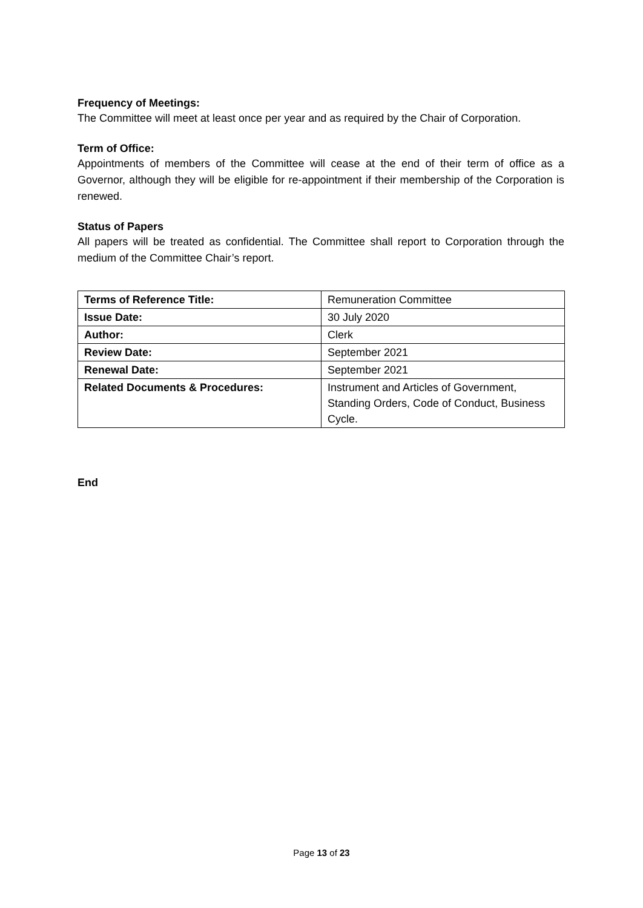Frequency of Meetings:
The Committee will meet at least once per year and as required by the Chair of Corporation.
Term of Office:
Appointments of members of the Committee will cease at the end of their term of office as a Governor, although they will be eligible for re-appointment if their membership of the Corporation is renewed.
Status of Papers
All papers will be treated as confidential. The Committee shall report to Corporation through the medium of the Committee Chair’s report.
| Terms of Reference Title: | Remuneration Committee |
| Issue Date: | 30 July 2020 |
| Author: | Clerk |
| Review Date: | September 2021 |
| Renewal Date: | September 2021 |
| Related Documents & Procedures: | Instrument and Articles of Government, Standing Orders, Code of Conduct, Business Cycle. |
End
Page 13 of 23